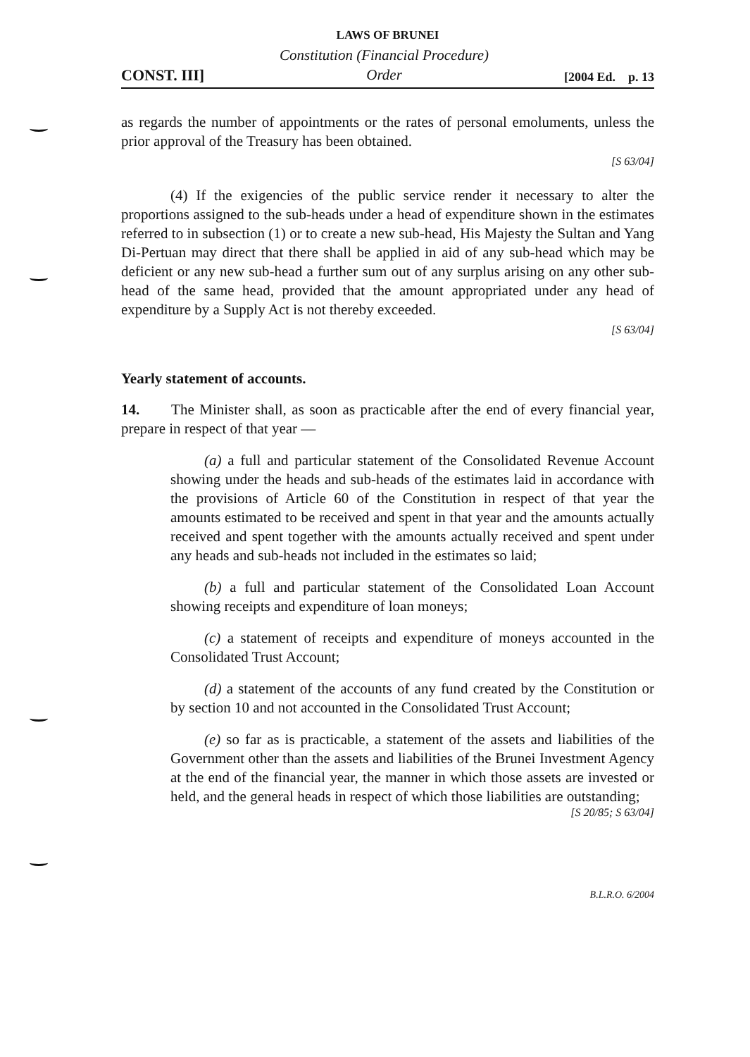LAWS OF BRUNEI
CONST. III] Constitution (Financial Procedure)
Order [2004 Ed. p. 13
as regards the number of appointments or the rates of personal emoluments, unless the prior approval of the Treasury has been obtained.
[S 63/04]
(4) If the exigencies of the public service render it necessary to alter the proportions assigned to the sub-heads under a head of expenditure shown in the estimates referred to in subsection (1) or to create a new sub-head, His Majesty the Sultan and Yang Di-Pertuan may direct that there shall be applied in aid of any sub-head which may be deficient or any new sub-head a further sum out of any surplus arising on any other sub-head of the same head, provided that the amount appropriated under any head of expenditure by a Supply Act is not thereby exceeded.
[S 63/04]
Yearly statement of accounts.
14. The Minister shall, as soon as practicable after the end of every financial year, prepare in respect of that year —
(a) a full and particular statement of the Consolidated Revenue Account showing under the heads and sub-heads of the estimates laid in accordance with the provisions of Article 60 of the Constitution in respect of that year the amounts estimated to be received and spent in that year and the amounts actually received and spent together with the amounts actually received and spent under any heads and sub-heads not included in the estimates so laid;
(b) a full and particular statement of the Consolidated Loan Account showing receipts and expenditure of loan moneys;
(c) a statement of receipts and expenditure of moneys accounted in the Consolidated Trust Account;
(d) a statement of the accounts of any fund created by the Constitution or by section 10 and not accounted in the Consolidated Trust Account;
(e) so far as is practicable, a statement of the assets and liabilities of the Government other than the assets and liabilities of the Brunei Investment Agency at the end of the financial year, the manner in which those assets are invested or held, and the general heads in respect of which those liabilities are outstanding;
[S 20/85; S 63/04]
B.L.R.O. 6/2004